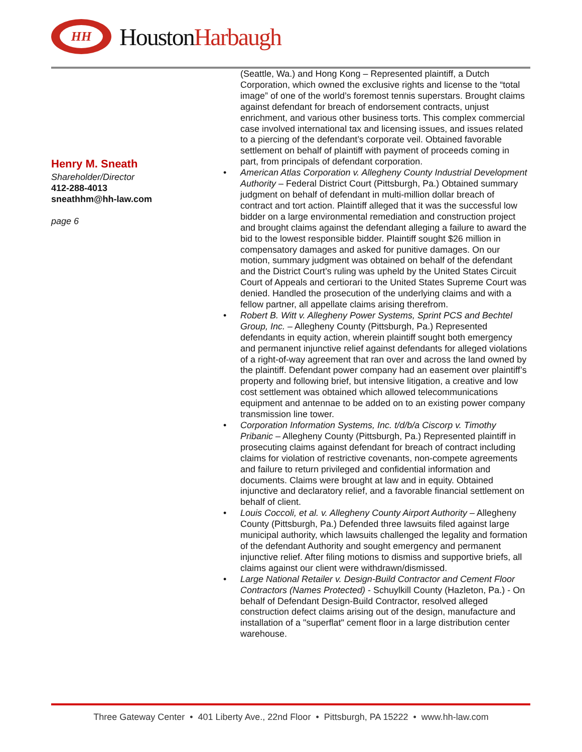HH
HoustonHarbaugh
Henry M. Sneath
Shareholder/Director
412-288-4013
sneathhm@hh-law.com
page 6
(Seattle, Wa.) and Hong Kong – Represented plaintiff, a Dutch Corporation, which owned the exclusive rights and license to the “total image” of one of the world’s foremost tennis superstars. Brought claims against defendant for breach of endorsement contracts, unjust enrichment, and various other business torts. This complex commercial case involved international tax and licensing issues, and issues related to a piercing of the defendant’s corporate veil. Obtained favorable settlement on behalf of plaintiff with payment of proceeds coming in part, from principals of defendant corporation.
• American Atlas Corporation v. Allegheny County Industrial Development Authority – Federal District Court (Pittsburgh, Pa.) Obtained summary judgment on behalf of defendant in multi-million dollar breach of contract and tort action. Plaintiff alleged that it was the successful low bidder on a large environmental remediation and construction project and brought claims against the defendant alleging a failure to award the bid to the lowest responsible bidder. Plaintiff sought $26 million in compensatory damages and asked for punitive damages. On our motion, summary judgment was obtained on behalf of the defendant and the District Court’s ruling was upheld by the United States Circuit Court of Appeals and certiorari to the United States Supreme Court was denied. Handled the prosecution of the underlying claims and with a fellow partner, all appellate claims arising therefrom.
• Robert B. Witt v. Allegheny Power Systems, Sprint PCS and Bechtel Group, Inc. – Allegheny County (Pittsburgh, Pa.) Represented defendants in equity action, wherein plaintiff sought both emergency and permanent injunctive relief against defendants for alleged violations of a right-of-way agreement that ran over and across the land owned by the plaintiff. Defendant power company had an easement over plaintiff’s property and following brief, but intensive litigation, a creative and low cost settlement was obtained which allowed telecommunications equipment and antennae to be added on to an existing power company transmission line tower.
• Corporation Information Systems, Inc. t/d/b/a Ciscorp v. Timothy Pribanic – Allegheny County (Pittsburgh, Pa.) Represented plaintiff in prosecuting claims against defendant for breach of contract including claims for violation of restrictive covenants, non-compete agreements and failure to return privileged and confidential information and documents. Claims were brought at law and in equity. Obtained injunctive and declaratory relief, and a favorable financial settlement on behalf of client.
• Louis Coccoli, et al. v. Allegheny County Airport Authority – Allegheny County (Pittsburgh, Pa.) Defended three lawsuits filed against large municipal authority, which lawsuits challenged the legality and formation of the defendant Authority and sought emergency and permanent injunctive relief. After filing motions to dismiss and supportive briefs, all claims against our client were withdrawn/dismissed.
• Large National Retailer v. Design-Build Contractor and Cement Floor Contractors (Names Protected) - Schuylkill County (Hazleton, Pa.) - On behalf of Defendant Design-Build Contractor, resolved alleged construction defect claims arising out of the design, manufacture and installation of a "superflat" cement floor in a large distribution center warehouse.
Three Gateway Center • 401 Liberty Ave., 22nd Floor • Pittsburgh, PA 15222 • www.hh-law.com